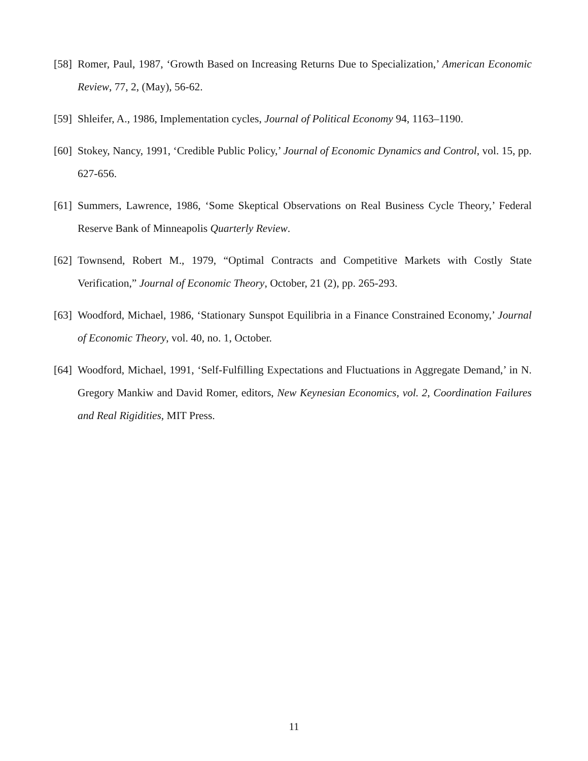[58] Romer, Paul, 1987, ‘Growth Based on Increasing Returns Due to Specialization,’ American Economic Review, 77, 2, (May), 56-62.
[59] Shleifer, A., 1986, Implementation cycles, Journal of Political Economy 94, 1163–1190.
[60] Stokey, Nancy, 1991, ‘Credible Public Policy,’ Journal of Economic Dynamics and Control, vol. 15, pp. 627-656.
[61] Summers, Lawrence, 1986, ‘Some Skeptical Observations on Real Business Cycle Theory,’ Federal Reserve Bank of Minneapolis Quarterly Review.
[62] Townsend, Robert M., 1979, “Optimal Contracts and Competitive Markets with Costly State Verification,” Journal of Economic Theory, October, 21 (2), pp. 265-293.
[63] Woodford, Michael, 1986, ‘Stationary Sunspot Equilibria in a Finance Constrained Economy,’ Journal of Economic Theory, vol. 40, no. 1, October.
[64] Woodford, Michael, 1991, ‘Self-Fulfilling Expectations and Fluctuations in Aggregate Demand,’ in N. Gregory Mankiw and David Romer, editors, New Keynesian Economics, vol. 2, Coordination Failures and Real Rigidities, MIT Press.
11